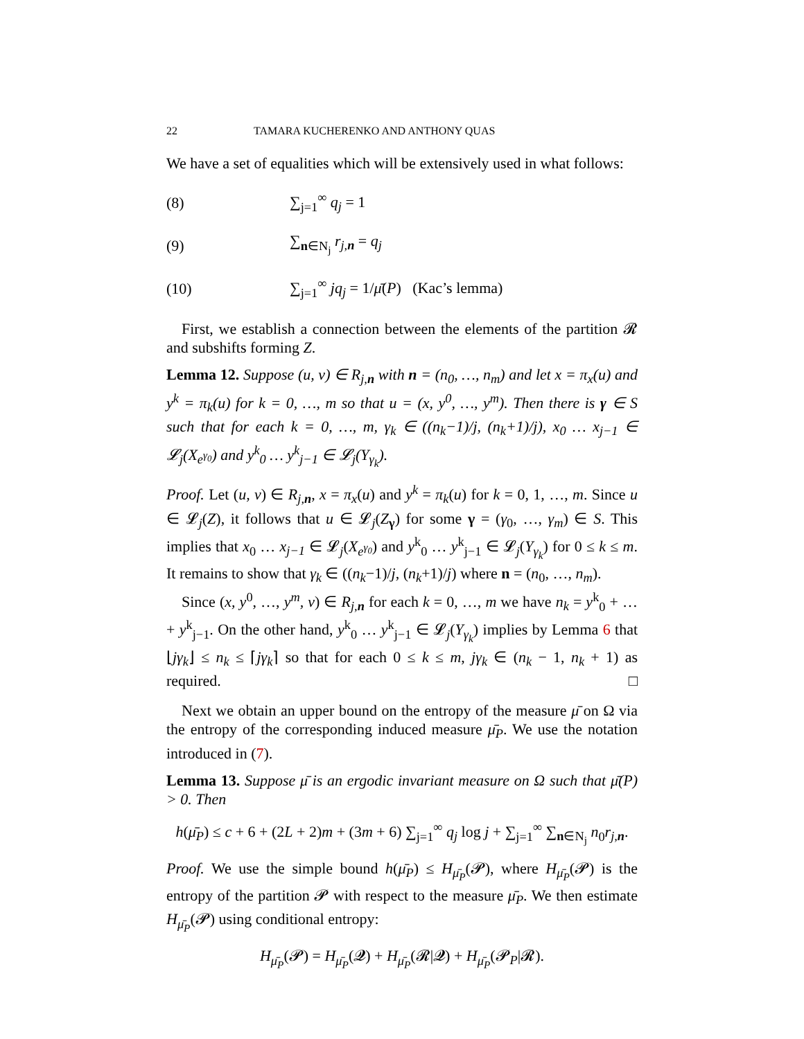22 TAMARA KUCHERENKO AND ANTHONY QUAS
We have a set of equalities which will be extensively used in what follows:
(8) ∑<sub>j=1</sub><sup>∞</sup> q<sub>j</sub> = 1
(9) ∑<sub>n∈N<sub>j</sub></sub> r<sub>j,n</sub> = q<sub>j</sub>
(10) ∑<sub>j=1</sub><sup>∞</sup> jq<sub>j</sub> = 1/μ̄(P) (Kac’s lemma)
First, we establish a connection between the elements of the partition 𝓡 and subshifts forming Z.
Lemma 12. Suppose (u, v) ∈ R<sub>j,n</sub> with n = (n<sub>0</sub>, …, n<sub>m</sub>) and let x = π<sub>x</sub>(u) and y<sup>k</sup> = π<sub>k</sub>(u) for k = 0, …, m so that u = (x, y<sup>0</sup>, …, y<sup>m</sup>). Then there is γ ∈ S such that for each k = 0, …, m, γ<sub>k</sub> ∈ ((n<sub>k</sub>−1)/j, (n<sub>k</sub>+1)/j), x<sub>0</sub> … x<sub>j−1</sub> ∈ 𝓛<sub>j</sub>(X<sub>e<sup>γ<sub>0</sub></sup></sub>) and y<sup>k</sup><sub>0</sub> … y<sup>k</sup><sub>j−1</sub> ∈ 𝓛<sub>j</sub>(Y<sub>γ<sub>k</sub></sub>).
Proof. Let (u, v) ∈ R<sub>j,n</sub>, x = π<sub>x</sub>(u) and y<sup>k</sup> = π<sub>k</sub>(u) for k = 0, 1, …, m. Since u ∈ 𝓛<sub>j</sub>(Z), it follows that u ∈ 𝓛<sub>j</sub>(Z<sub>γ</sub>) for some γ = (γ<sub>0</sub>, …, γ<sub>m</sub>) ∈ S. This implies that x<sub>0</sub> … x<sub>j−1</sub> ∈ 𝓛<sub>j</sub>(X<sub>e<sup>γ<sub>0</sub></sup></sub>) and y<sup>k</sup><sub>0</sub> … y<sup>k</sup><sub>j−1</sub> ∈ 𝓛<sub>j</sub>(Y<sub>γ<sub>k</sub></sub>) for 0 ≤ k ≤ m. It remains to show that γ<sub>k</sub> ∈ ((n<sub>k</sub>−1)/j, (n<sub>k</sub>+1)/j) where n = (n<sub>0</sub>, …, n<sub>m</sub>).
Since (x, y<sup>0</sup>, …, y<sup>m</sup>, v) ∈ R<sub>j,n</sub> for each k = 0, …, m we have n<sub>k</sub> = y<sup>k</sup><sub>0</sub> + … + y<sup>k</sup><sub>j−1</sub>. On the other hand, y<sup>k</sup><sub>0</sub> … y<sup>k</sup><sub>j−1</sub> ∈ 𝓛<sub>j</sub>(Y<sub>γ<sub>k</sub></sub>) implies by Lemma 6 that ⌊jγ<sub>k</sub>⌋ ≤ n<sub>k</sub> ≤ ⌈jγ<sub>k</sub>⌉ so that for each 0 ≤ k ≤ m, jγ<sub>k</sub> ∈ (n<sub>k</sub> − 1, n<sub>k</sub> + 1) as required. □
Next we obtain an upper bound on the entropy of the measure μ̄ on Ω via the entropy of the corresponding induced measure μ̄<sub>P</sub>. We use the notation introduced in (7).
Lemma 13. Suppose μ̄ is an ergodic invariant measure on Ω such that μ̄(P) > 0. Then
h(μ̄<sub>P</sub>) ≤ c + 6 + (2L + 2)m + (3m + 6) ∑<sub>j=1</sub><sup>∞</sup> q<sub>j</sub> log j + ∑<sub>j=1</sub><sup>∞</sup> ∑<sub>n∈N<sub>j</sub></sub> n<sub>0</sub>r<sub>j,n</sub>.
Proof. We use the simple bound h(μ̄<sub>P</sub>) ≤ H<sub>μ̄<sub>P</sub></sub>(𝓟), where H<sub>μ̄<sub>P</sub></sub>(𝓟) is the entropy of the partition 𝓟 with respect to the measure μ̄<sub>P</sub>. We then estimate H<sub>μ̄<sub>P</sub></sub>(𝓟) using conditional entropy:
H<sub>μ̄<sub>P</sub></sub>(𝓟) = H<sub>μ̄<sub>P</sub></sub>(𝓠) + H<sub>μ̄<sub>P</sub></sub>(𝓡|𝓠) + H<sub>μ̄<sub>P</sub></sub>(𝓟<sub>P</sub>|𝓡).